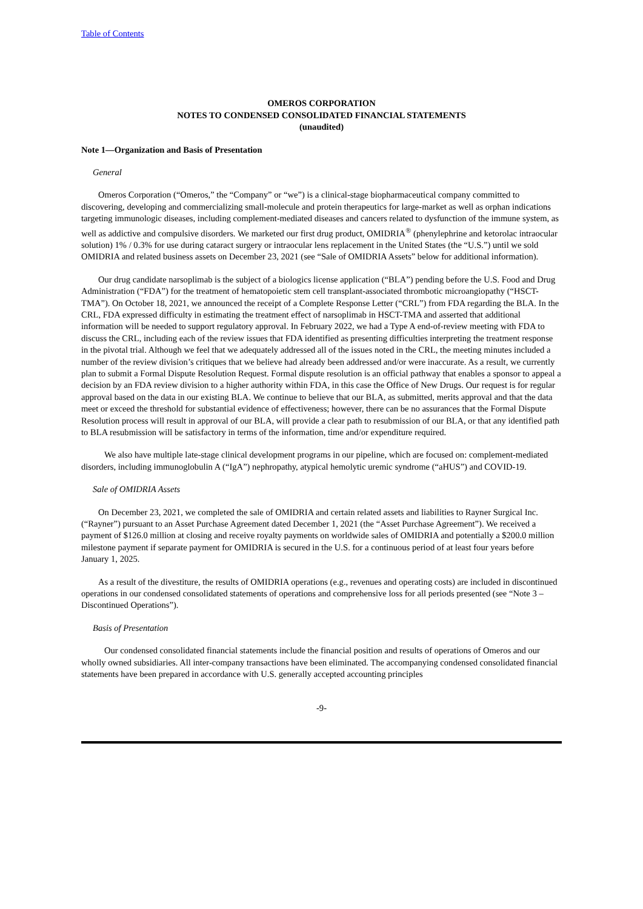Table of Contents
OMEROS CORPORATION
NOTES TO CONDENSED CONSOLIDATED FINANCIAL STATEMENTS
(unaudited)
Note 1—Organization and Basis of Presentation
General
Omeros Corporation (“Omeros,” the “Company” or “we”) is a clinical-stage biopharmaceutical company committed to discovering, developing and commercializing small-molecule and protein therapeutics for large-market as well as orphan indications targeting immunologic diseases, including complement-mediated diseases and cancers related to dysfunction of the immune system, as well as addictive and compulsive disorders. We marketed our first drug product, OMIDRIA<sup>®</sup> (phenylephrine and ketorolac intraocular solution) 1% / 0.3% for use during cataract surgery or intraocular lens replacement in the United States (the “U.S.”) until we sold OMIDRIA and related business assets on December 23, 2021 (see “Sale of OMIDRIA Assets” below for additional information).
Our drug candidate narsoplimab is the subject of a biologics license application (“BLA”) pending before the U.S. Food and Drug Administration (“FDA”) for the treatment of hematopoietic stem cell transplant-associated thrombotic microangiopathy (“HSCT-TMA”). On October 18, 2021, we announced the receipt of a Complete Response Letter (“CRL”) from FDA regarding the BLA. In the CRL, FDA expressed difficulty in estimating the treatment effect of narsoplimab in HSCT-TMA and asserted that additional information will be needed to support regulatory approval. In February 2022, we had a Type A end-of-review meeting with FDA to discuss the CRL, including each of the review issues that FDA identified as presenting difficulties interpreting the treatment response in the pivotal trial. Although we feel that we adequately addressed all of the issues noted in the CRL, the meeting minutes included a number of the review division’s critiques that we believe had already been addressed and/or were inaccurate. As a result, we currently plan to submit a Formal Dispute Resolution Request. Formal dispute resolution is an official pathway that enables a sponsor to appeal a decision by an FDA review division to a higher authority within FDA, in this case the Office of New Drugs. Our request is for regular approval based on the data in our existing BLA. We continue to believe that our BLA, as submitted, merits approval and that the data meet or exceed the threshold for substantial evidence of effectiveness; however, there can be no assurances that the Formal Dispute Resolution process will result in approval of our BLA, will provide a clear path to resubmission of our BLA, or that any identified path to BLA resubmission will be satisfactory in terms of the information, time and/or expenditure required.
We also have multiple late-stage clinical development programs in our pipeline, which are focused on: complement-mediated disorders, including immunoglobulin A (“IgA”) nephropathy, atypical hemolytic uremic syndrome (“aHUS”) and COVID-19.
Sale of OMIDRIA Assets
On December 23, 2021, we completed the sale of OMIDRIA and certain related assets and liabilities to Rayner Surgical Inc. (“Rayner”) pursuant to an Asset Purchase Agreement dated December 1, 2021 (the “Asset Purchase Agreement”). We received a payment of $126.0 million at closing and receive royalty payments on worldwide sales of OMIDRIA and potentially a $200.0 million milestone payment if separate payment for OMIDRIA is secured in the U.S. for a continuous period of at least four years before January 1, 2025.
As a result of the divestiture, the results of OMIDRIA operations (e.g., revenues and operating costs) are included in discontinued operations in our condensed consolidated statements of operations and comprehensive loss for all periods presented (see “Note 3 – Discontinued Operations”).
Basis of Presentation
Our condensed consolidated financial statements include the financial position and results of operations of Omeros and our wholly owned subsidiaries. All inter-company transactions have been eliminated. The accompanying condensed consolidated financial statements have been prepared in accordance with U.S. generally accepted accounting principles
-9-